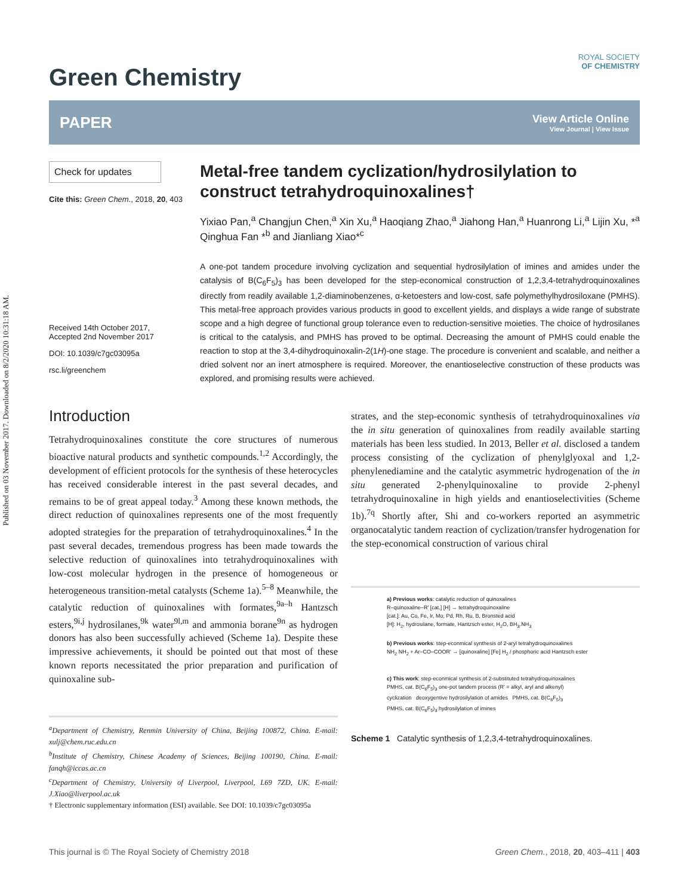Published on 03 November 2017. Downloaded on 8/2/2020 10:31:18 AM.
Green Chemistry
ROYAL SOCIETY
OF CHEMISTRY
PAPER
View Article Online
View Journal | View Issue
Check for updates
Cite this: Green Chem., 2018, 20, 403
Received 14th October 2017,
Accepted 2nd November 2017
DOI: 10.1039/c7gc03095a
rsc.li/greenchem
Metal-free tandem cyclization/hydrosilylation to construct tetrahydroquinoxalines†
Yixiao Pan,<sup>a</sup> Changjun Chen,<sup>a</sup> Xin Xu,<sup>a</sup> Haoqiang Zhao,<sup>a</sup> Jiahong Han,<sup>a</sup> Huanrong Li,<sup>a</sup> Lijin Xu, *<sup>a</sup> Qinghua Fan *<sup>b</sup> and Jianliang Xiao*<sup>c</sup>
A one-pot tandem procedure involving cyclization and sequential hydrosilylation of imines and amides under the catalysis of B(C<sub>6</sub>F<sub>5</sub>)<sub>3</sub> has been developed for the step-economical construction of 1,2,3,4-tetrahydroquinoxalines directly from readily available 1,2-diaminobenzenes, α-ketoesters and low-cost, safe polymethylhydrosiloxane (PMHS). This metal-free approach provides various products in good to excellent yields, and displays a wide range of substrate scope and a high degree of functional group tolerance even to reduction-sensitive moieties. The choice of hydrosilanes is critical to the catalysis, and PMHS has proved to be optimal. Decreasing the amount of PMHS could enable the reaction to stop at the 3,4-dihydroquinoxalin-2(1H)-one stage. The procedure is convenient and scalable, and neither a dried solvent nor an inert atmosphere is required. Moreover, the enantioselective construction of these products was explored, and promising results were achieved.
Introduction
Tetrahydroquinoxalines constitute the core structures of numerous bioactive natural products and synthetic compounds.<sup>1,2</sup> Accordingly, the development of efficient protocols for the synthesis of these heterocycles has received considerable interest in the past several decades, and remains to be of great appeal today.<sup>3</sup> Among these known methods, the direct reduction of quinoxalines represents one of the most frequently adopted strategies for the preparation of tetrahydroquinoxalines.<sup>4</sup> In the past several decades, tremendous progress has been made towards the selective reduction of quinoxalines into tetrahydroquinoxalines with low-cost molecular hydrogen in the presence of homogeneous or heterogeneous transition-metal catalysts (Scheme 1a).<sup>5–8</sup> Meanwhile, the catalytic reduction of quinoxalines with formates,<sup>9a–h</sup> Hantzsch esters,<sup>9i,j</sup> hydrosilanes,<sup>9k</sup> water<sup>9l,m</sup> and ammonia borane<sup>9n</sup> as hydrogen donors has also been successfully achieved (Scheme 1a). Despite these impressive achievements, it should be pointed out that most of these known reports necessitated the prior preparation and purification of quinoxaline sub-
<sup>a</sup> Department of Chemistry, Renmin University of China, Beijing 100872, China. E-mail: xulj@chem.ruc.edu.cn
<sup>b</sup> Institute of Chemistry, Chinese Academy of Sciences, Beijing 100190, China. E-mail: fanqh@iccas.ac.cn
<sup>c</sup> Department of Chemistry, University of Liverpool, Liverpool, L69 7ZD, UK. E-mail: J.Xiao@liverpool.ac.uk
† Electronic supplementary information (ESI) available. See DOI: 10.1039/c7gc03095a
strates, and the step-economic synthesis of tetrahydroquinoxalines via the in situ generation of quinoxalines from readily available starting materials has been less studied. In 2013, Beller et al. disclosed a tandem process consisting of the cyclization of phenylglyoxal and 1,2-phenylenediamine and the catalytic asymmetric hydrogenation of the in situ generated 2-phenylquinoxaline to provide 2-phenyl tetrahydroquinoxaline in high yields and enantioselectivities (Scheme 1b).<sup>7q</sup> Shortly after, Shi and co-workers reported an asymmetric organocatalytic tandem reaction of cyclization/transfer hydrogenation for the step-economical construction of various chiral
a) Previous works: catalytic reduction of quinoxalines
R–quinoxaline–R' [cat.] [H] → tetrahydroquinoxaline
[cat.]: Au, Co, Fe, Ir, Mo, Pd, Rh, Ru, B, Bronsted acid
[H]: H<sub>2</sub>, hydrosilane, formate, Hantzsch ester, H<sub>2</sub>O, BH<sub>3</sub>.NH<sub>3</sub>
b) Previous works: step-econmical synthesis of 2-aryl tetrahydroquinoxalines
NH<sub>2</sub> NH<sub>2</sub> + Ar–CO–COOR' → [quinoxaline] [Fe] H<sub>2</sub> / phosphoric acid Hantzsch ester
c) This work: step-econmical synthesis of 2-substituted tetrahydroquinoxalines
PMHS, cat. B(C<sub>6</sub>F<sub>5</sub>)<sub>3</sub> one-pot tandem process (R' = alkyl, aryl and alkenyl)
cyclization deoxygentive hydrosilylation of amides PMHS, cat. B(C<sub>6</sub>F<sub>5</sub>)<sub>3</sub>
PMHS, cat. B(C<sub>6</sub>F<sub>5</sub>)<sub>3</sub> hydrosilylation of imines
Scheme 1 Catalytic synthesis of 1,2,3,4-tetrahydroquinoxalines.
This journal is © The Royal Society of Chemistry 2018 Green Chem., 2018, 20, 403–411 | 403